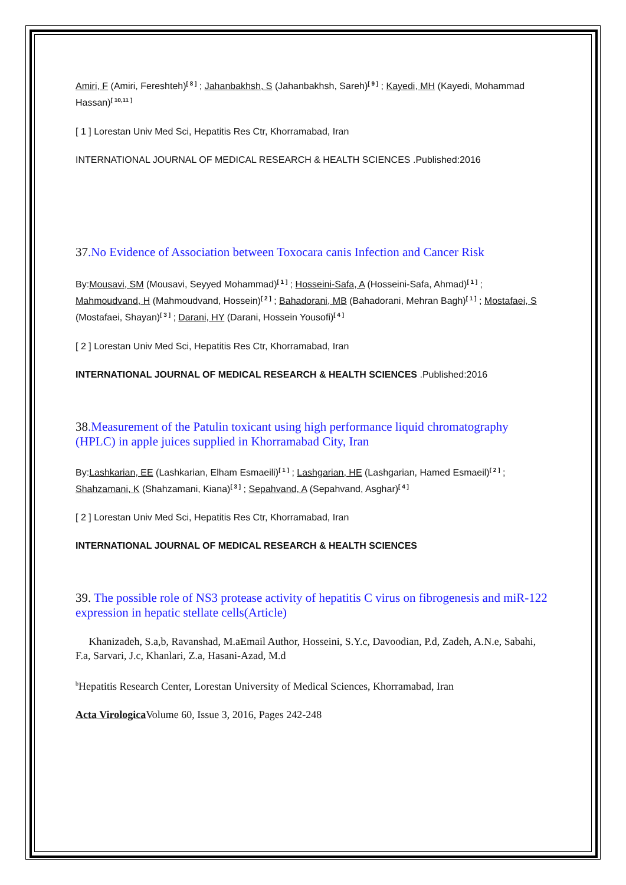Amiri, F (Amiri, Fereshteh)<sup>[ 8 ]</sup> ; Jahanbakhsh, S (Jahanbakhsh, Sareh)<sup>[ 9 ]</sup> ; Kayedi, MH (Kayedi, Mohammad Hassan)<sup>[ 10,11 ]</sup>
[ 1 ] Lorestan Univ Med Sci, Hepatitis Res Ctr, Khorramabad, Iran
INTERNATIONAL JOURNAL OF MEDICAL RESEARCH & HEALTH SCIENCES .Published:2016
37.No Evidence of Association between Toxocara canis Infection and Cancer Risk
By:Mousavi, SM (Mousavi, Seyyed Mohammad)<sup>[ 1 ]</sup> ; Hosseini-Safa, A (Hosseini-Safa, Ahmad)<sup>[ 1 ]</sup> ; Mahmoudvand, H (Mahmoudvand, Hossein)<sup>[ 2 ]</sup> ; Bahadorani, MB (Bahadorani, Mehran Bagh)<sup>[ 1 ]</sup> ; Mostafaei, S (Mostafaei, Shayan)<sup>[ 3 ]</sup> ; Darani, HY (Darani, Hossein Yousofi)<sup>[ 4 ]</sup>
[ 2 ] Lorestan Univ Med Sci, Hepatitis Res Ctr, Khorramabad, Iran
INTERNATIONAL JOURNAL OF MEDICAL RESEARCH & HEALTH SCIENCES .Published:2016
38.Measurement of the Patulin toxicant using high performance liquid chromatography (HPLC) in apple juices supplied in Khorramabad City, Iran
By:Lashkarian, EE (Lashkarian, Elham Esmaeili)<sup>[ 1 ]</sup> ; Lashgarian, HE (Lashgarian, Hamed Esmaeil)<sup>[ 2 ]</sup> ; Shahzamani, K (Shahzamani, Kiana)<sup>[ 3 ]</sup> ; Sepahvand, A (Sepahvand, Asghar)<sup>[ 4 ]</sup>
[ 2 ] Lorestan Univ Med Sci, Hepatitis Res Ctr, Khorramabad, Iran
INTERNATIONAL JOURNAL OF MEDICAL RESEARCH & HEALTH SCIENCES
39. The possible role of NS3 protease activity of hepatitis C virus on fibrogenesis and miR-122 expression in hepatic stellate cells(Article)
Khanizadeh, S.a,b, Ravanshad, M.aEmail Author, Hosseini, S.Y.c, Davoodian, P.d, Zadeh, A.N.e, Sabahi, F.a, Sarvari, J.c, Khanlari, Z.a, Hasani-Azad, M.d
<sup>b</sup> Hepatitis Research Center, Lorestan University of Medical Sciences, Khorramabad, Iran
Acta Virologica Volume 60, Issue 3, 2016, Pages 242-248